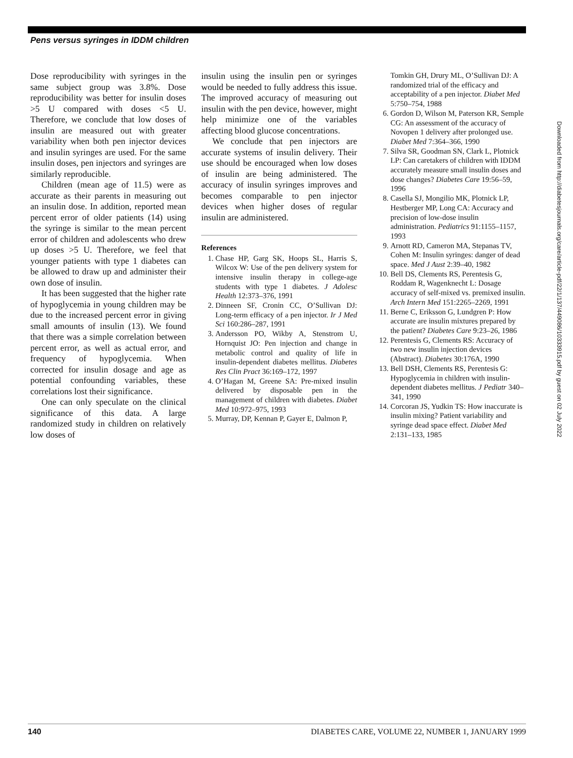Pens versus syringes in IDDM children
Dose reproducibility with syringes in the same subject group was 3.8%. Dose reproducibility was better for insulin doses >5 U compared with doses <5 U. Therefore, we conclude that low doses of insulin are measured out with greater variability when both pen injector devices and insulin syringes are used. For the same insulin doses, pen injectors and syringes are similarly reproducible.
Children (mean age of 11.5) were as accurate as their parents in measuring out an insulin dose. In addition, reported mean percent error of older patients (14) using the syringe is similar to the mean percent error of children and adolescents who drew up doses >5 U. Therefore, we feel that younger patients with type 1 diabetes can be allowed to draw up and administer their own dose of insulin.
It has been suggested that the higher rate of hypoglycemia in young children may be due to the increased percent error in giving small amounts of insulin (13). We found that there was a simple correlation between percent error, as well as actual error, and frequency of hypoglycemia. When corrected for insulin dosage and age as potential confounding variables, these correlations lost their significance.
One can only speculate on the clinical significance of this data. A large randomized study in children on relatively low doses of
insulin using the insulin pen or syringes would be needed to fully address this issue. The improved accuracy of measuring out insulin with the pen device, however, might help minimize one of the variables affecting blood glucose concentrations.
We conclude that pen injectors are accurate systems of insulin delivery. Their use should be encouraged when low doses of insulin are being administered. The accuracy of insulin syringes improves and becomes comparable to pen injector devices when higher doses of regular insulin are administered.
References
1. Chase HP, Garg SK, Hoops SL, Harris S, Wilcox W: Use of the pen delivery system for intensive insulin therapy in college-age students with type 1 diabetes. J Adolesc Health 12:373–376, 1991
2. Dinneen SF, Cronin CC, O’Sullivan DJ: Long-term efficacy of a pen injector. Ir J Med Sci 160:286–287, 1991
3. Andersson PO, Wikby A, Stenstrom U, Hornquist JO: Pen injection and change in metabolic control and quality of life in insulin-dependent diabetes mellitus. Diabetes Res Clin Pract 36:169–172, 1997
4. O’Hagan M, Greene SA: Pre-mixed insulin delivered by disposable pen in the management of children with diabetes. Diabet Med 10:972–975, 1993
5. Murray, DP, Kennan P, Gayer E, Dalmon P,
Tomkin GH, Drury ML, O’Sullivan DJ: A randomized trial of the efficacy and acceptability of a pen injector. Diabet Med 5:750–754, 1988
6. Gordon D, Wilson M, Paterson KR, Semple CG: An assessment of the accuracy of Novopen 1 delivery after prolonged use. Diabet Med 7:364–366, 1990
7. Silva SR, Goodman SN, Clark L, Plotnick LP: Can caretakers of children with IDDM accurately measure small insulin doses and dose changes? Diabetes Care 19:56–59, 1996
8. Casella SJ, Mongilio MK, Plotnick LP, Hestberger MP, Long CA: Accuracy and precision of low-dose insulin administration. Pediatrics 91:1155–1157, 1993
9. Arnott RD, Cameron MA, Stepanas TV, Cohen M: Insulin syringes: danger of dead space. Med J Aust 2:39–40, 1982
10. Bell DS, Clements RS, Perentesis G, Roddam R, Wagenknecht L: Dosage accuracy of self-mixed vs. premixed insulin. Arch Intern Med 151:2265–2269, 1991
11. Berne C, Eriksson G, Lundgren P: How accurate are insulin mixtures prepared by the patient? Diabetes Care 9:23–26, 1986
12. Perentesis G, Clements RS: Accuracy of two new insulin injection devices (Abstract). Diabetes 30:176A, 1990
13. Bell DSH, Clements RS, Perentesis G: Hypoglycemia in children with insulin-dependent diabetes mellitus. J Pediatr 340–341, 1990
14. Corcoran JS, Yudkin TS: How inaccurate is insulin mixing? Patient variability and syringe dead space effect. Diabet Med 2:131–133, 1985
Downloaded from http://diabetesjournals.org/care/article-pdf/22/1/137/449086/10333915.pdf by guest on 02 July 2022
140 DIABETES CARE, VOLUME 22, NUMBER 1, JANUARY 1999